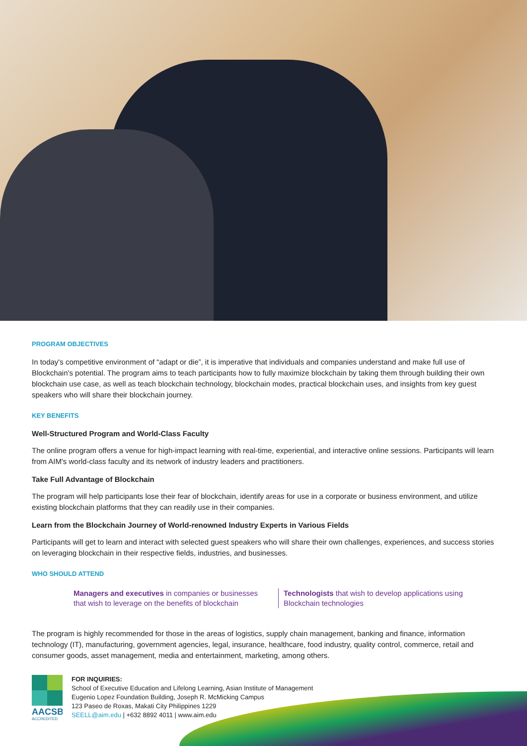PROGRAM OBJECTIVES
In today's competitive environment of “adapt or die”, it is imperative that individuals and companies understand and make full use of Blockchain's potential. The program aims to teach participants how to fully maximize blockchain by taking them through building their own blockchain use case, as well as teach blockchain technology, blockchain modes, practical blockchain uses, and insights from key guest speakers who will share their blockchain journey.
KEY BENEFITS
Well-Structured Program and World-Class Faculty
The online program offers a venue for high-impact learning with real-time, experiential, and interactive online sessions. Participants will learn from AIM's world-class faculty and its network of industry leaders and practitioners.
Take Full Advantage of Blockchain
The program will help participants lose their fear of blockchain, identify areas for use in a corporate or business environment, and utilize existing blockchain platforms that they can readily use in their companies.
Learn from the Blockchain Journey of World-renowned Industry Experts in Various Fields
Participants will get to learn and interact with selected guest speakers who will share their own challenges, experiences, and success stories on leveraging blockchain in their respective fields, industries, and businesses.
WHO SHOULD ATTEND
Managers and executives in companies or businesses that wish to leverage on the benefits of blockchain
Technologists that wish to develop applications using Blockchain technologies
The program is highly recommended for those in the areas of logistics, supply chain management, banking and finance, information technology (IT), manufacturing, government agencies, legal, insurance, healthcare, food industry, quality control, commerce, retail and consumer goods, asset management, media and entertainment, marketing, among others.
AACSB
ACCREDITED
FOR INQUIRIES:
School of Executive Education and Lifelong Learning, Asian Institute of Management
Eugenio Lopez Foundation Building, Joseph R. McMicking Campus
123 Paseo de Roxas, Makati City Philippines 1229
SEELL@aim.edu | +632 8892 4011 | www.aim.edu